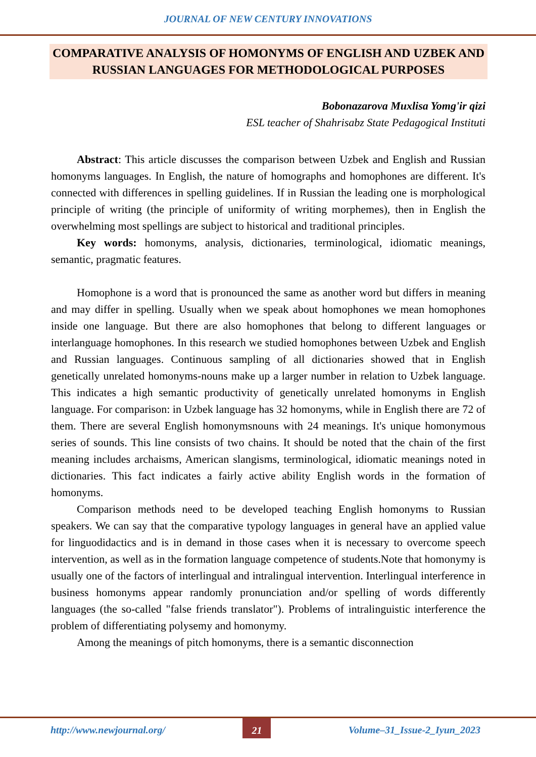JOURNAL OF NEW CENTURY INNOVATIONS
COMPARATIVE ANALYSIS OF HOMONYMS OF ENGLISH AND UZBEK AND RUSSIAN LANGUAGES FOR METHODOLOGICAL PURPOSES
Bobonazarova Muxlisa Yomg'ir qizi
ESL teacher of Shahrisabz State Pedagogical Instituti
Abstract: This article discusses the comparison between Uzbek and English and Russian homonyms languages. In English, the nature of homographs and homophones are different. It's connected with differences in spelling guidelines. If in Russian the leading one is morphological principle of writing (the principle of uniformity of writing morphemes), then in English the overwhelming most spellings are subject to historical and traditional principles.
Key words: homonyms, analysis, dictionaries, terminological, idiomatic meanings, semantic, pragmatic features.
Homophone is a word that is pronounced the same as another word but differs in meaning and may differ in spelling. Usually when we speak about homophones we mean homophones inside one language. But there are also homophones that belong to different languages or interlanguage homophones. In this research we studied homophones between Uzbek and English and Russian languages. Continuous sampling of all dictionaries showed that in English genetically unrelated homonyms-nouns make up a larger number in relation to Uzbek language. This indicates a high semantic productivity of genetically unrelated homonyms in English language. For comparison: in Uzbek language has 32 homonyms, while in English there are 72 of them. There are several English homonymsnouns with 24 meanings. It's unique homonymous series of sounds. This line consists of two chains. It should be noted that the chain of the first meaning includes archaisms, American slangisms, terminological, idiomatic meanings noted in dictionaries. This fact indicates a fairly active ability English words in the formation of homonyms.
Comparison methods need to be developed teaching English homonyms to Russian speakers. We can say that the comparative typology languages in general have an applied value for linguodidactics and is in demand in those cases when it is necessary to overcome speech intervention, as well as in the formation language competence of students.Note that homonymy is usually one of the factors of interlingual and intralingual intervention. Interlingual interference in business homonyms appear randomly pronunciation and/or spelling of words differently languages (the so-called "false friends translator"). Problems of intralinguistic interference the problem of differentiating polysemy and homonymy.
Among the meanings of pitch homonyms, there is a semantic disconnection
http://www.newjournal.org/ 21 Volume–31_Issue-2_Iyun_2023